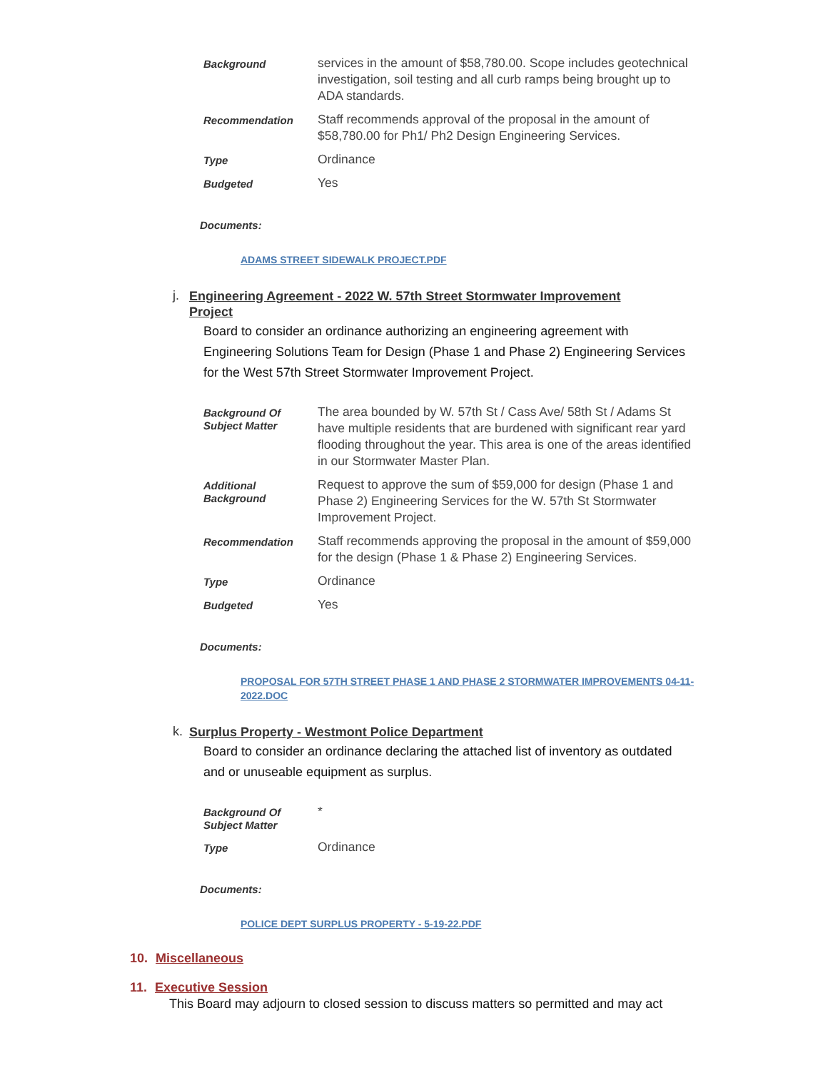| Background | services in the amount of $58,780.00. Scope includes geotechnical investigation, soil testing and all curb ramps being brought up to ADA standards. |
| Recommendation | Staff recommends approval of the proposal in the amount of $58,780.00 for Ph1/ Ph2 Design Engineering Services. |
| Type | Ordinance |
| Budgeted | Yes |
Documents:
ADAMS STREET SIDEWALK PROJECT.PDF
j. Engineering Agreement - 2022 W. 57th Street Stormwater Improvement Project
Board to consider an ordinance authorizing an engineering agreement with Engineering Solutions Team for Design (Phase 1 and Phase 2) Engineering Services for the West 57th Street Stormwater Improvement Project.
| Background Of Subject Matter | The area bounded by W. 57th St / Cass Ave/ 58th St / Adams St have multiple residents that are burdened with significant rear yard flooding throughout the year. This area is one of the areas identified in our Stormwater Master Plan. |
| Additional Background | Request to approve the sum of $59,000 for design (Phase 1 and Phase 2) Engineering Services for the W. 57th St Stormwater Improvement Project. |
| Recommendation | Staff recommends approving the proposal in the amount of $59,000 for the design (Phase 1 & Phase 2) Engineering Services. |
| Type | Ordinance |
| Budgeted | Yes |
Documents:
PROPOSAL FOR 57TH STREET PHASE 1 AND PHASE 2 STORMWATER IMPROVEMENTS 04-11-2022.DOC
k. Surplus Property - Westmont Police Department
Board to consider an ordinance declaring the attached list of inventory as outdated and or unuseable equipment as surplus.
| Background Of Subject Matter | * |
| Type | Ordinance |
Documents:
POLICE DEPT SURPLUS PROPERTY - 5-19-22.PDF
10. Miscellaneous
11. Executive Session
This Board may adjourn to closed session to discuss matters so permitted and may act